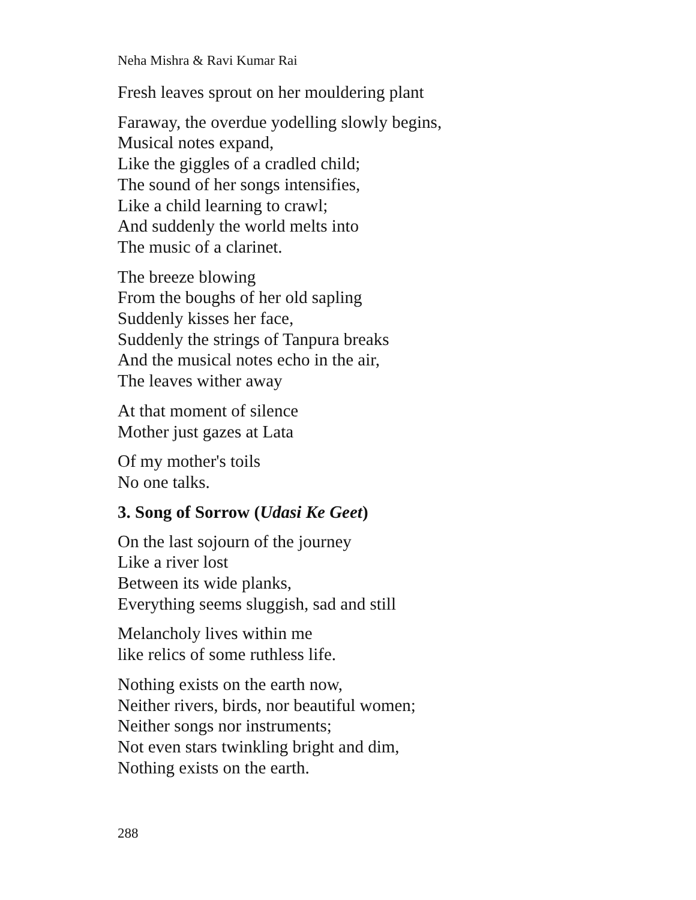Neha Mishra & Ravi Kumar Rai
Fresh leaves sprout on her mouldering plant
Faraway, the overdue yodelling slowly begins,
Musical notes expand,
Like the giggles of a cradled child;
The sound of her songs intensifies,
Like a child learning to crawl;
And suddenly the world melts into
The music of a clarinet.
The breeze blowing
From the boughs of her old sapling
Suddenly kisses her face,
Suddenly the strings of Tanpura breaks
And the musical notes echo in the air,
The leaves wither away
At that moment of silence
Mother just gazes at Lata
Of my mother's toils
No one talks.
3. Song of Sorrow (Udasi Ke Geet)
On the last sojourn of the journey
Like a river lost
Between its wide planks,
Everything seems sluggish, sad and still
Melancholy lives within me
like relics of some ruthless life.
Nothing exists on the earth now,
Neither rivers, birds, nor beautiful women;
Neither songs nor instruments;
Not even stars twinkling bright and dim,
Nothing exists on the earth.
288